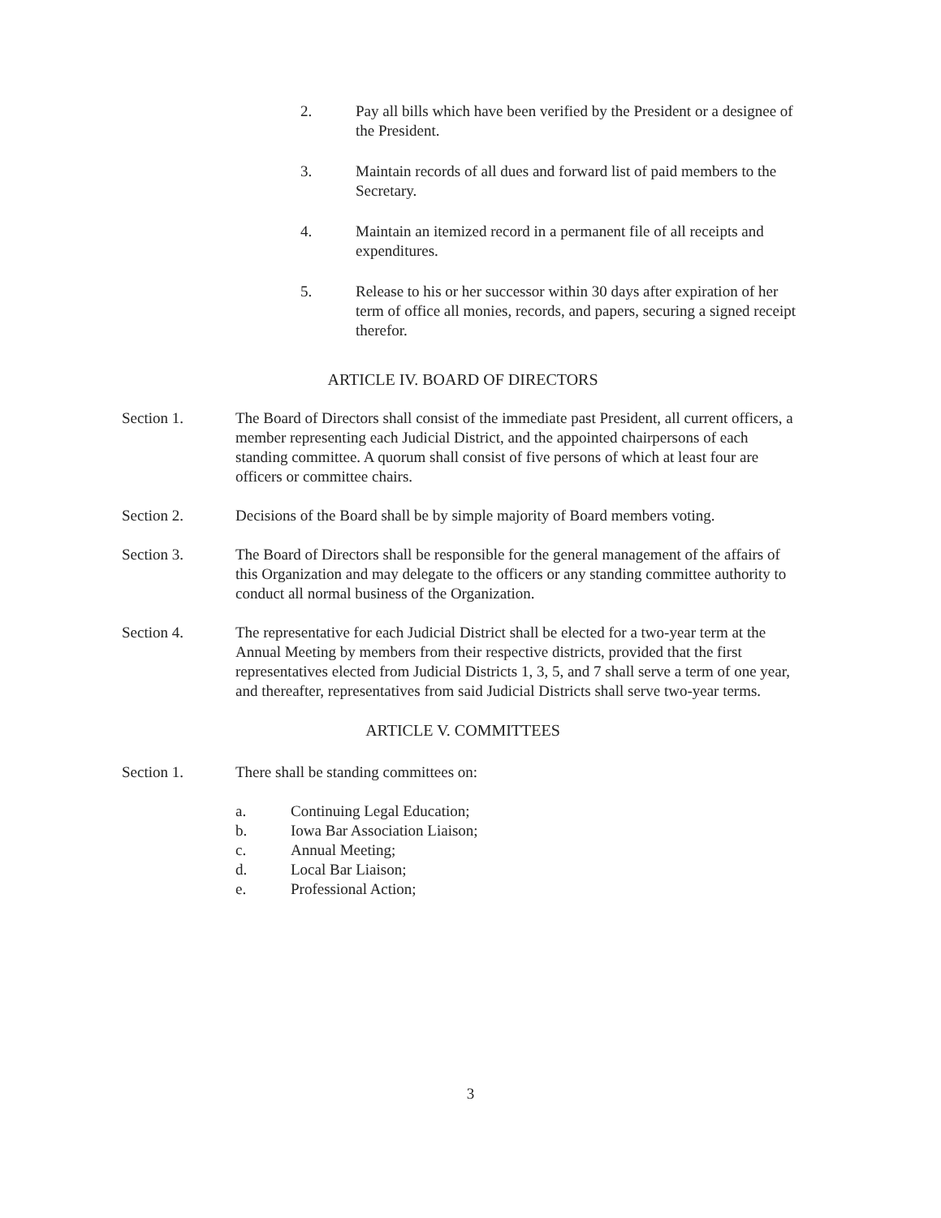2. Pay all bills which have been verified by the President or a designee of the President.
3. Maintain records of all dues and forward list of paid members to the Secretary.
4. Maintain an itemized record in a permanent file of all receipts and expenditures.
5. Release to his or her successor within 30 days after expiration of her term of office all monies, records, and papers, securing a signed receipt therefor.
ARTICLE IV. BOARD OF DIRECTORS
Section 1. The Board of Directors shall consist of the immediate past President, all current officers, a member representing each Judicial District, and the appointed chairpersons of each standing committee. A quorum shall consist of five persons of which at least four are officers or committee chairs.
Section 2. Decisions of the Board shall be by simple majority of Board members voting.
Section 3. The Board of Directors shall be responsible for the general management of the affairs of this Organization and may delegate to the officers or any standing committee authority to conduct all normal business of the Organization.
Section 4. The representative for each Judicial District shall be elected for a two-year term at the Annual Meeting by members from their respective districts, provided that the first representatives elected from Judicial Districts 1, 3, 5, and 7 shall serve a term of one year, and thereafter, representatives from said Judicial Districts shall serve two-year terms.
ARTICLE V. COMMITTEES
Section 1. There shall be standing committees on:
a. Continuing Legal Education;
b. Iowa Bar Association Liaison;
c. Annual Meeting;
d. Local Bar Liaison;
e. Professional Action;
3